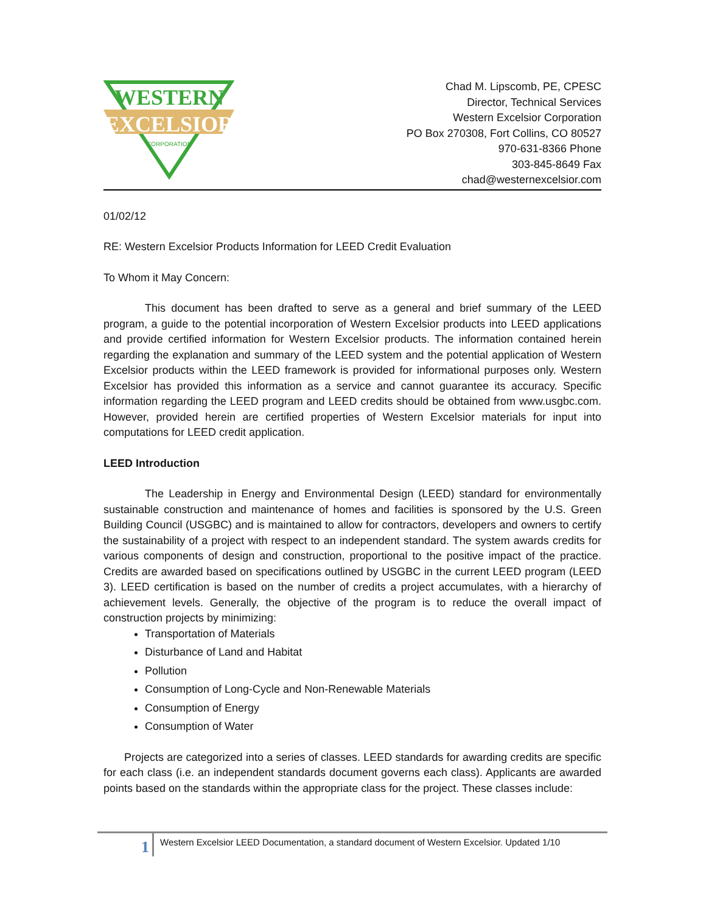WESTERN
EXCELSIOR
CORPORATION
Chad M. Lipscomb, PE, CPESC
Director, Technical Services
Western Excelsior Corporation
PO Box 270308, Fort Collins, CO 80527
970-631-8366 Phone
303-845-8649 Fax
chad@westernexcelsior.com
01/02/12
RE: Western Excelsior Products Information for LEED Credit Evaluation
To Whom it May Concern:
This document has been drafted to serve as a general and brief summary of the LEED program, a guide to the potential incorporation of Western Excelsior products into LEED applications and provide certified information for Western Excelsior products. The information contained herein regarding the explanation and summary of the LEED system and the potential application of Western Excelsior products within the LEED framework is provided for informational purposes only. Western Excelsior has provided this information as a service and cannot guarantee its accuracy. Specific information regarding the LEED program and LEED credits should be obtained from www.usgbc.com. However, provided herein are certified properties of Western Excelsior materials for input into computations for LEED credit application.
LEED Introduction
The Leadership in Energy and Environmental Design (LEED) standard for environmentally sustainable construction and maintenance of homes and facilities is sponsored by the U.S. Green Building Council (USGBC) and is maintained to allow for contractors, developers and owners to certify the sustainability of a project with respect to an independent standard. The system awards credits for various components of design and construction, proportional to the positive impact of the practice. Credits are awarded based on specifications outlined by USGBC in the current LEED program (LEED 3). LEED certification is based on the number of credits a project accumulates, with a hierarchy of achievement levels. Generally, the objective of the program is to reduce the overall impact of construction projects by minimizing:
Transportation of Materials
Disturbance of Land and Habitat
Pollution
Consumption of Long-Cycle and Non-Renewable Materials
Consumption of Energy
Consumption of Water
Projects are categorized into a series of classes. LEED standards for awarding credits are specific for each class (i.e. an independent standards document governs each class). Applicants are awarded points based on the standards within the appropriate class for the project. These classes include:
1
Western Excelsior LEED Documentation, a standard document of Western Excelsior. Updated 1/10